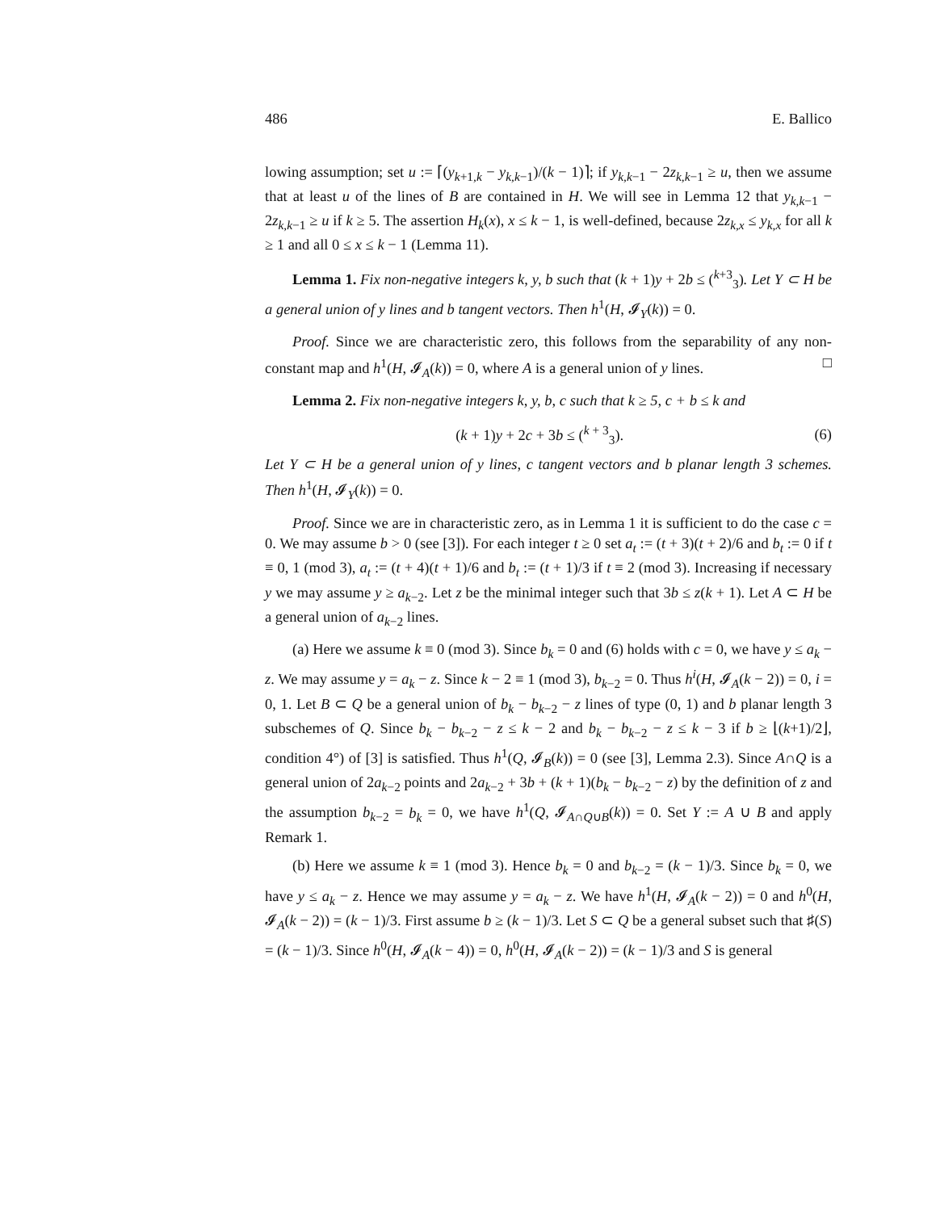486 E. Ballico
lowing assumption; set u := ⌈(y<sub>k+1,k</sub> − y<sub>k,k−1</sub>)/(k − 1)⌉; if y<sub>k,k−1</sub> − 2z<sub>k,k−1</sub> ≥ u, then we assume that at least u of the lines of B are contained in H. We will see in Lemma 12 that y<sub>k,k−1</sub> − 2z<sub>k,k−1</sub> ≥ u if k ≥ 5. The assertion H<sub>k</sub>(x), x ≤ k − 1, is well-defined, because 2z<sub>k,x</sub> ≤ y<sub>k,x</sub> for all k ≥ 1 and all 0 ≤ x ≤ k − 1 (Lemma 11).
Lemma 1. Fix non-negative integers k, y, b such that (k + 1)y + 2b ≤ (<sup>k+3</sup><sub>3</sub>). Let Y ⊂ H be a general union of y lines and b tangent vectors. Then h<sup>1</sup>(H, 𝓘<sub>Y</sub>(k)) = 0.
Proof. Since we are characteristic zero, this follows from the separability of any non-constant map and h<sup>1</sup>(H, 𝓘<sub>A</sub>(k)) = 0, where A is a general union of y lines. □
Lemma 2. Fix non-negative integers k, y, b, c such that k ≥ 5, c + b ≤ k and
(k + 1)y + 2c + 3b ≤ (<sup>k + 3</sup><sub>3</sub>). (6)
Let Y ⊂ H be a general union of y lines, c tangent vectors and b planar length 3 schemes. Then h<sup>1</sup>(H, 𝓘<sub>Y</sub>(k)) = 0.
Proof. Since we are in characteristic zero, as in Lemma 1 it is sufficient to do the case c = 0. We may assume b > 0 (see [3]). For each integer t ≥ 0 set a<sub>t</sub> := (t + 3)(t + 2)/6 and b<sub>t</sub> := 0 if t ≡ 0, 1 (mod 3), a<sub>t</sub> := (t + 4)(t + 1)/6 and b<sub>t</sub> := (t + 1)/3 if t ≡ 2 (mod 3). Increasing if necessary y we may assume y ≥ a<sub>k−2</sub>. Let z be the minimal integer such that 3b ≤ z(k + 1). Let A ⊂ H be a general union of a<sub>k−2</sub> lines.
(a) Here we assume k ≡ 0 (mod 3). Since b<sub>k</sub> = 0 and (6) holds with c = 0, we have y ≤ a<sub>k</sub> − z. We may assume y = a<sub>k</sub> − z. Since k − 2 ≡ 1 (mod 3), b<sub>k−2</sub> = 0. Thus h<sup>i</sup>(H, 𝓘<sub>A</sub>(k − 2)) = 0, i = 0, 1. Let B ⊂ Q be a general union of b<sub>k</sub> − b<sub>k−2</sub> − z lines of type (0, 1) and b planar length 3 subschemes of Q. Since b<sub>k</sub> − b<sub>k−2</sub> − z ≤ k − 2 and b<sub>k</sub> − b<sub>k−2</sub> − z ≤ k − 3 if b ≥ ⌊(k+1)/2⌋, condition 4°) of [3] is satisfied. Thus h<sup>1</sup>(Q, 𝓘<sub>B</sub>(k)) = 0 (see [3], Lemma 2.3). Since A∩Q is a general union of 2a<sub>k−2</sub> points and 2a<sub>k−2</sub> + 3b + (k + 1)(b<sub>k</sub> − b<sub>k−2</sub> − z) by the definition of z and the assumption b<sub>k−2</sub> = b<sub>k</sub> = 0, we have h<sup>1</sup>(Q, 𝓘<sub>A∩Q∪B</sub>(k)) = 0. Set Y := A ∪ B and apply Remark 1.
(b) Here we assume k ≡ 1 (mod 3). Hence b<sub>k</sub> = 0 and b<sub>k−2</sub> = (k − 1)/3. Since b<sub>k</sub> = 0, we have y ≤ a<sub>k</sub> − z. Hence we may assume y = a<sub>k</sub> − z. We have h<sup>1</sup>(H, 𝓘<sub>A</sub>(k − 2)) = 0 and h<sup>0</sup>(H, 𝓘<sub>A</sub>(k − 2)) = (k − 1)/3. First assume b ≥ (k − 1)/3. Let S ⊂ Q be a general subset such that ♯(S) = (k − 1)/3. Since h<sup>0</sup>(H, 𝓘<sub>A</sub>(k − 4)) = 0, h<sup>0</sup>(H, 𝓘<sub>A</sub>(k − 2)) = (k − 1)/3 and S is general